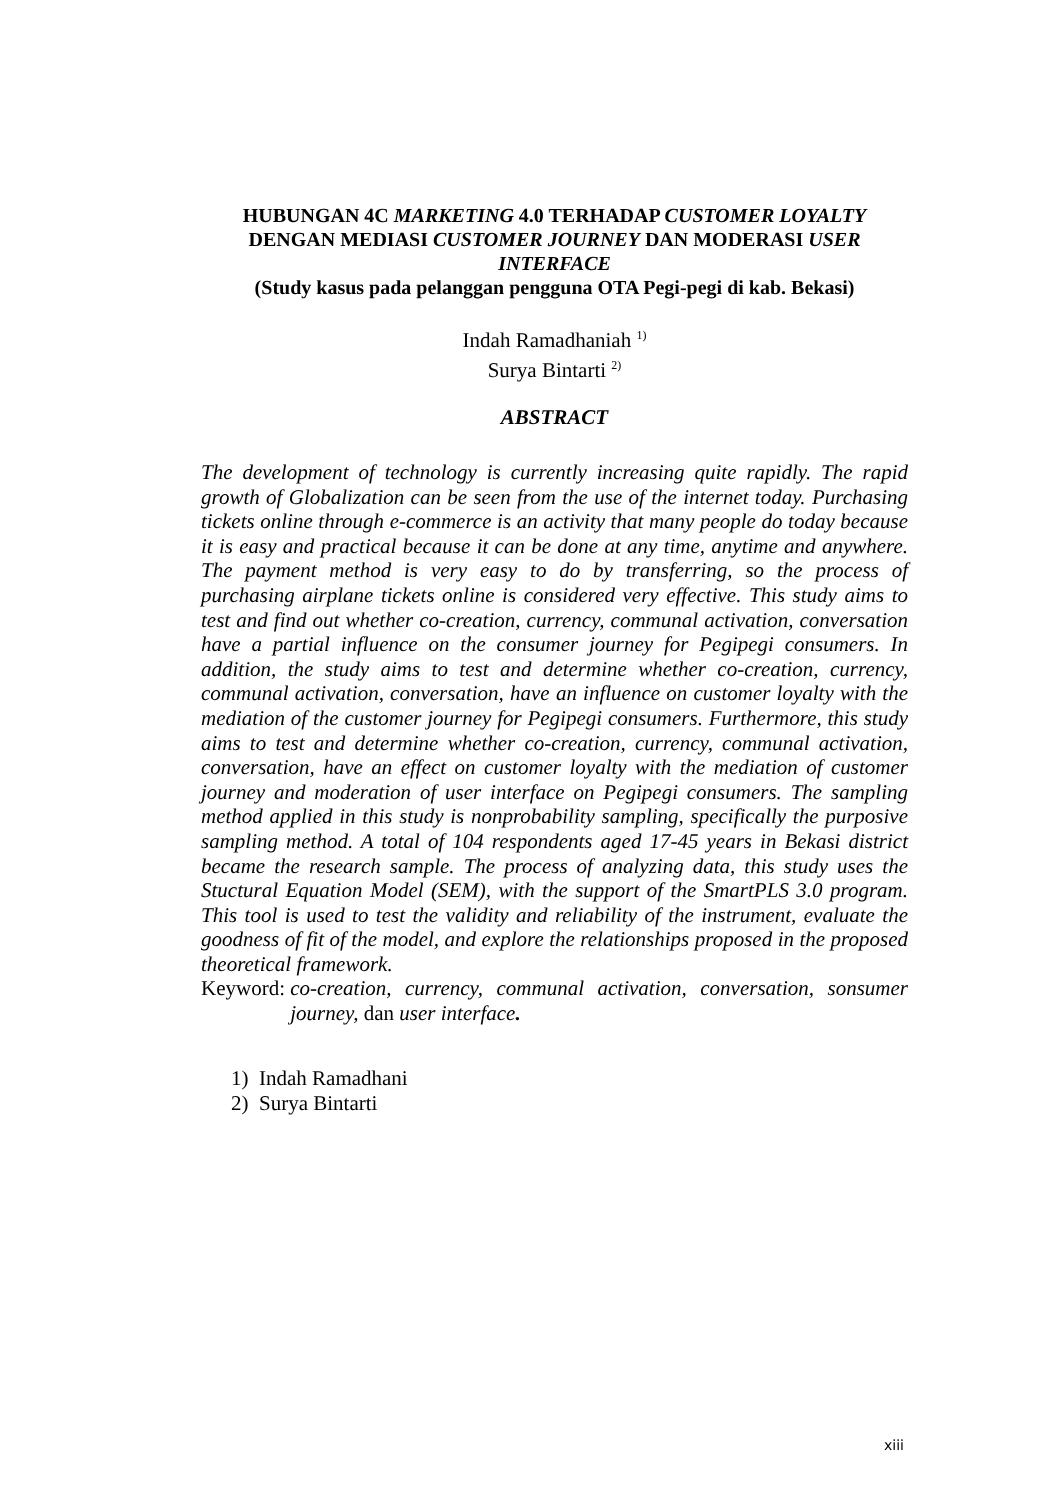HUBUNGAN 4C MARKETING 4.0 TERHADAP CUSTOMER LOYALTY
DENGAN MEDIASI CUSTOMER JOURNEY DAN MODERASI USER
INTERFACE
(Study kasus pada pelanggan pengguna OTA Pegi-pegi di kab. Bekasi)
Indah Ramadhaniah <sup>1)</sup>
Surya Bintarti <sup>2)</sup>
ABSTRACT
The development of technology is currently increasing quite rapidly. The rapid growth of Globalization can be seen from the use of the internet today. Purchasing tickets online through e-commerce is an activity that many people do today because it is easy and practical because it can be done at any time, anytime and anywhere. The payment method is very easy to do by transferring, so the process of purchasing airplane tickets online is considered very effective. This study aims to test and find out whether co-creation, currency, communal activation, conversation have a partial influence on the consumer journey for Pegipegi consumers. In addition, the study aims to test and determine whether co-creation, currency, communal activation, conversation, have an influence on customer loyalty with the mediation of the customer journey for Pegipegi consumers. Furthermore, this study aims to test and determine whether co-creation, currency, communal activation, conversation, have an effect on customer loyalty with the mediation of customer journey and moderation of user interface on Pegipegi consumers. The sampling method applied in this study is nonprobability sampling, specifically the purposive sampling method. A total of 104 respondents aged 17-45 years in Bekasi district became the research sample. The process of analyzing data, this study uses the Stuctural Equation Model (SEM), with the support of the SmartPLS 3.0 program. This tool is used to test the validity and reliability of the instrument, evaluate the goodness of fit of the model, and explore the relationships proposed in the proposed theoretical framework.
Keyword: co-creation, currency, communal activation, conversation, sonsumer journey, dan user interface.
1) Indah Ramadhani
2) Surya Bintarti
xiii